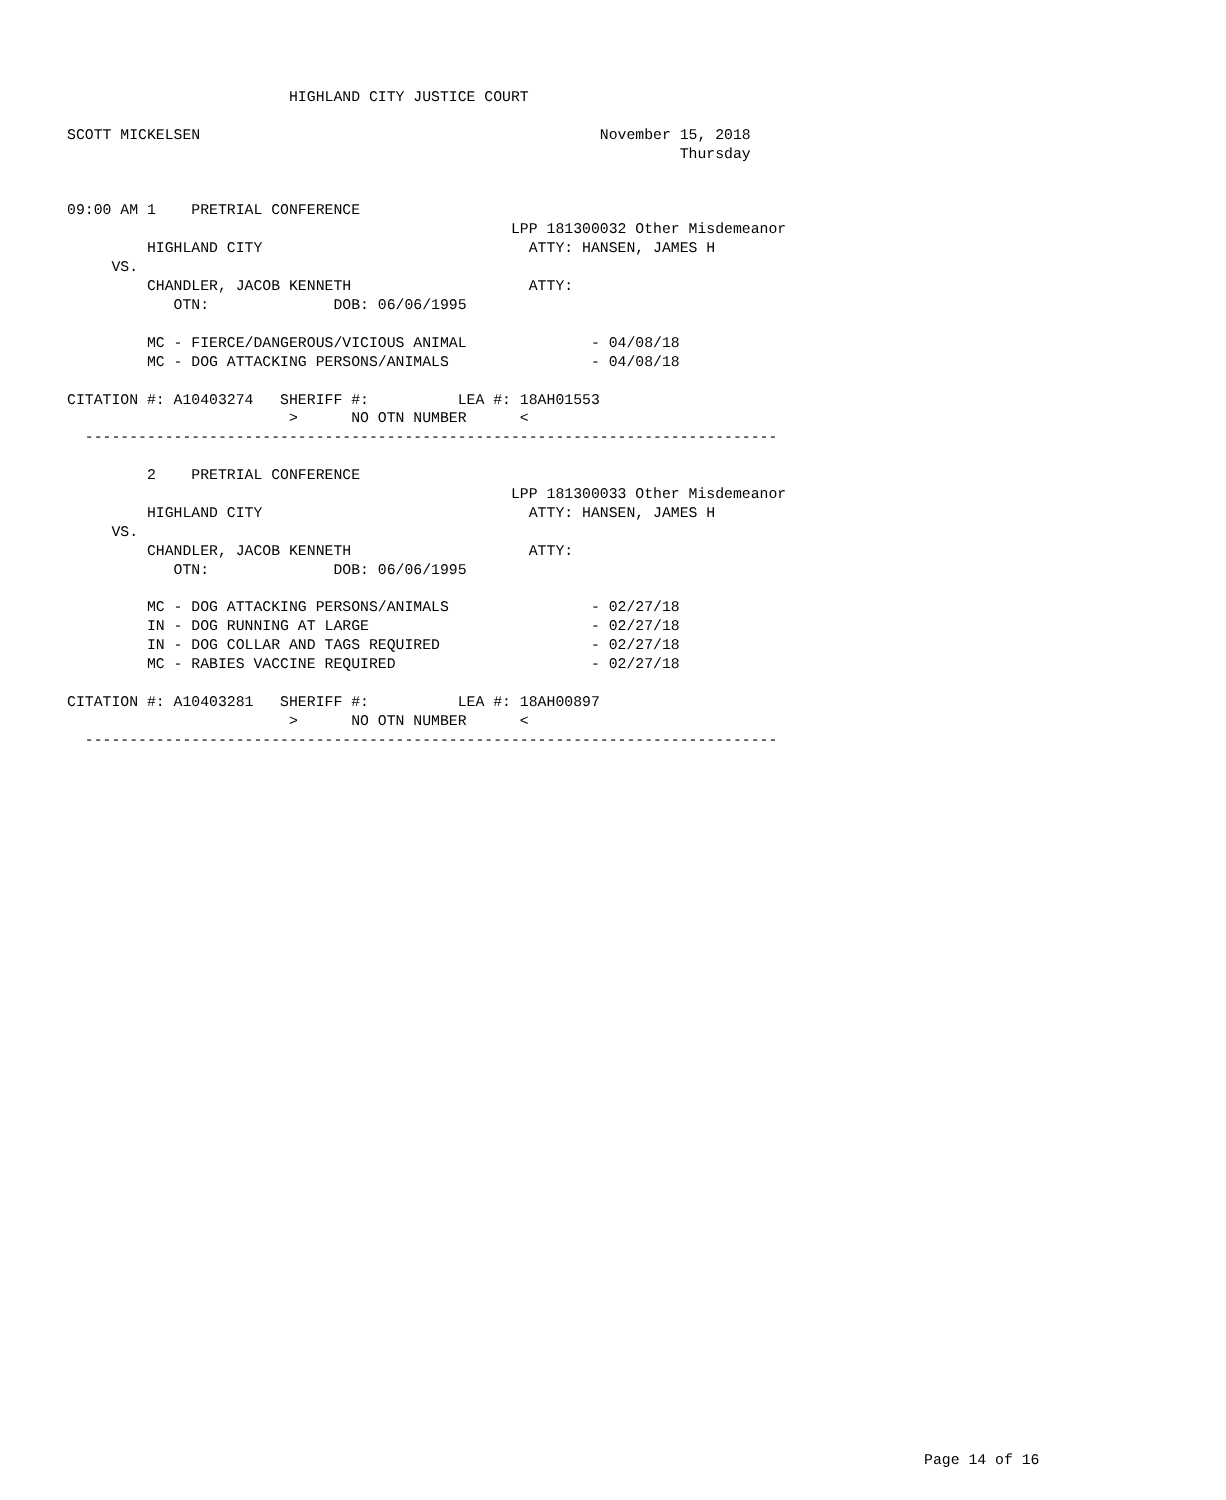HIGHLAND CITY JUSTICE COURT

SCOTT MICKELSEN                                             November 15, 2018
                                                                     Thursday


09:00 AM 1    PRETRIAL CONFERENCE
                                                  LPP 181300032 Other Misdemeanor
         HIGHLAND CITY                              ATTY: HANSEN, JAMES H
     VS.
         CHANDLER, JACOB KENNETH                    ATTY:
            OTN:              DOB: 06/06/1995

         MC - FIERCE/DANGEROUS/VICIOUS ANIMAL              - 04/08/18
         MC - DOG ATTACKING PERSONS/ANIMALS                - 04/08/18

CITATION #: A10403274   SHERIFF #:          LEA #: 18AH01553
                         >      NO OTN NUMBER      <
  ------------------------------------------------------------------------------

         2    PRETRIAL CONFERENCE
                                                  LPP 181300033 Other Misdemeanor
         HIGHLAND CITY                              ATTY: HANSEN, JAMES H
     VS.
         CHANDLER, JACOB KENNETH                    ATTY:
            OTN:              DOB: 06/06/1995

         MC - DOG ATTACKING PERSONS/ANIMALS                - 02/27/18
         IN - DOG RUNNING AT LARGE                         - 02/27/18
         IN - DOG COLLAR AND TAGS REQUIRED                 - 02/27/18
         MC - RABIES VACCINE REQUIRED                      - 02/27/18

CITATION #: A10403281   SHERIFF #:          LEA #: 18AH00897
                         >      NO OTN NUMBER      <
  ------------------------------------------------------------------------------
Page 14 of 16